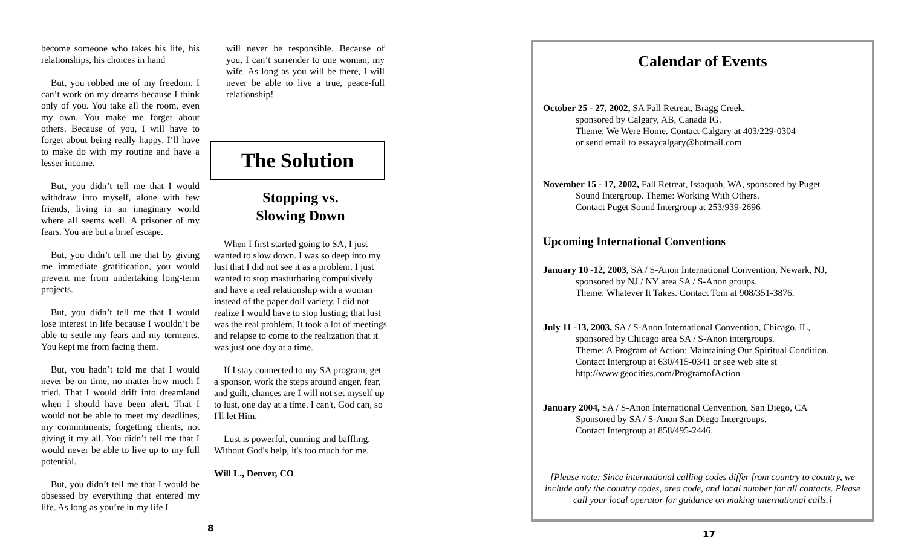become someone who takes his life, his relationships, his choices in hand
But, you robbed me of my freedom. I can’t work on my dreams because I think only of you. You take all the room, even my own. You make me forget about others. Because of you, I will have to forget about being really happy. I’ll have to make do with my routine and have a lesser income.
But, you didn’t tell me that I would withdraw into myself, alone with few friends, living in an imaginary world where all seems well. A prisoner of my fears. You are but a brief escape.
But, you didn’t tell me that by giving me immediate gratification, you would prevent me from undertaking long-term projects.
But, you didn’t tell me that I would lose interest in life because I wouldn’t be able to settle my fears and my torments. You kept me from facing them.
But, you hadn’t told me that I would never be on time, no matter how much I tried. That I would drift into dreamland when I should have been alert. That I would not be able to meet my deadlines, my commitments, forgetting clients, not giving it my all. You didn’t tell me that I would never be able to live up to my full potential.
But, you didn’t tell me that I would be obsessed by everything that entered my life. As long as you’re in my life I
will never be responsible. Because of you, I can’t surrender to one woman, my wife. As long as you will be there, I will never be able to live a true, peace-full relationship!
The Solution
Stopping vs.
Slowing Down
When I first started going to SA, I just wanted to slow down. I was so deep into my lust that I did not see it as a problem. I just wanted to stop masturbating compulsively and have a real relationship with a woman instead of the paper doll variety. I did not realize I would have to stop lusting; that lust was the real problem. It took a lot of meetings and relapse to come to the realization that it was just one day at a time.
If I stay connected to my SA program, get a sponsor, work the steps around anger, fear, and guilt, chances are I will not set myself up to lust, one day at a time. I can't, God can, so I'll let Him.
Lust is powerful, cunning and baffling. Without God's help, it's too much for me.
Will L., Denver, CO
8
Calendar of Events
October 25 - 27, 2002, SA Fall Retreat, Bragg Creek,
sponsored by Calgary, AB, Canada IG.
Theme: We Were Home. Contact Calgary at 403/229-0304
or send email to essaycalgary@hotmail.com
November 15 - 17, 2002, Fall Retreat, Issaquah, WA, sponsored by Puget
Sound Intergroup. Theme: Working With Others.
Contact Puget Sound Intergroup at 253/939-2696
Upcoming International Conventions
January 10 -12, 2003, SA / S-Anon International Convention, Newark, NJ,
sponsored by NJ / NY area SA / S-Anon groups.
Theme: Whatever It Takes. Contact Tom at 908/351-3876.
July 11 -13, 2003, SA / S-Anon International Convention, Chicago, IL,
sponsored by Chicago area SA / S-Anon intergroups.
Theme: A Program of Action: Maintaining Our Spiritual Condition.
Contact Intergroup at 630/415-0341 or see web site st
http://www.geocities.com/ProgramofAction
January 2004, SA / S-Anon International Cenvention, San Diego, CA
Sponsored by SA / S-Anon San Diego Intergroups.
Contact Intergroup at 858/495-2446.
[Please note: Since international calling codes differ from country to country, we include only the country codes, area code, and local number for all contacts. Please call your local operator for guidance on making international calls.]
17